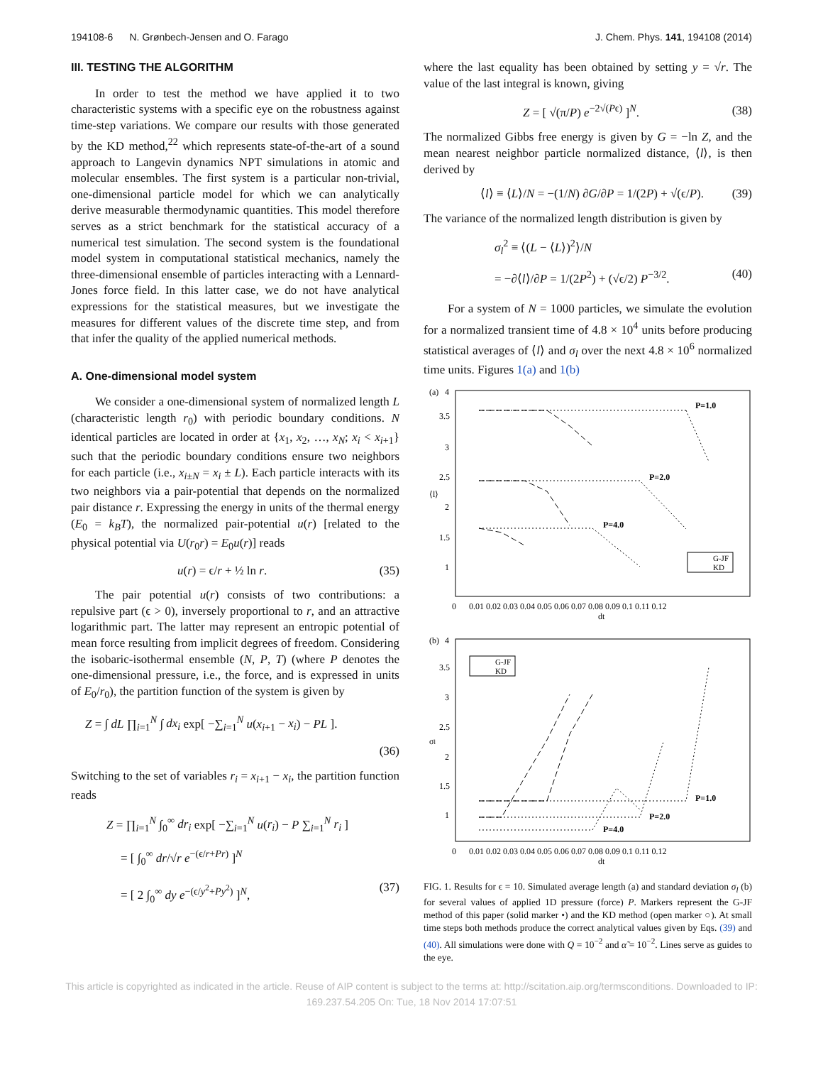194108-6 N. Grønbech-Jensen and O. Farago J. Chem. Phys. 141, 194108 (2014)
III. TESTING THE ALGORITHM
In order to test the method we have applied it to two characteristic systems with a specific eye on the robustness against time-step variations. We compare our results with those generated by the KD method,<sup>22</sup> which represents state-of-the-art of a sound approach to Langevin dynamics NPT simulations in atomic and molecular ensembles. The first system is a particular non-trivial, one-dimensional particle model for which we can analytically derive measurable thermodynamic quantities. This model therefore serves as a strict benchmark for the statistical accuracy of a numerical test simulation. The second system is the foundational model system in computational statistical mechanics, namely the three-dimensional ensemble of particles interacting with a Lennard-Jones force field. In this latter case, we do not have analytical expressions for the statistical measures, but we investigate the measures for different values of the discrete time step, and from that infer the quality of the applied numerical methods.
A. One-dimensional model system
We consider a one-dimensional system of normalized length L (characteristic length r<sub>0</sub>) with periodic boundary conditions. N identical particles are located in order at {x<sub>1</sub>, x<sub>2</sub>, …, x<sub>N</sub>; x<sub>i</sub> < x<sub>i+1</sub>} such that the periodic boundary conditions ensure two neighbors for each particle (i.e., x<sub>i±N</sub> = x<sub>i</sub> ± L). Each particle interacts with its two neighbors via a pair-potential that depends on the normalized pair distance r. Expressing the energy in units of the thermal energy (E<sub>0</sub> = k<sub>B</sub>T), the normalized pair-potential u(r) [related to the physical potential via U(r<sub>0</sub>r) = E<sub>0</sub>u(r)] reads
u(r) = ϵ/r + ½ ln r. (35)
The pair potential u(r) consists of two contributions: a repulsive part (ϵ > 0), inversely proportional to r, and an attractive logarithmic part. The latter may represent an entropic potential of mean force resulting from implicit degrees of freedom. Considering the isobaric-isothermal ensemble (N, P, T) (where P denotes the one-dimensional pressure, i.e., the force, and is expressed in units of E<sub>0</sub>/r<sub>0</sub>), the partition function of the system is given by
Z = ∫ dL ∏<sub>i=1</sub><sup>N</sup> ∫ dx<sub>i</sub> exp[ −∑<sub>i=1</sub><sup>N</sup> u(x<sub>i+1</sub> − x<sub>i</sub>) − PL ].
(36)
Switching to the set of variables r<sub>i</sub> = x<sub>i+1</sub> − x<sub>i</sub>, the partition function reads
Z = ∏<sub>i=1</sub><sup>N</sup> ∫<sub>0</sub><sup>∞</sup> dr<sub>i</sub> exp[ −∑<sub>i=1</sub><sup>N</sup> u(r<sub>i</sub>) − P ∑<sub>i=1</sub><sup>N</sup> r<sub>i</sub> ]
= [ ∫<sub>0</sub><sup>∞</sup> dr/√r e<sup>−(ϵ/r+Pr)</sup> ]<sup>N</sup>
= [ 2 ∫<sub>0</sub><sup>∞</sup> dy e<sup>−(ϵ/y<sup>2</sup>+Py<sup>2</sup>)</sup> ]<sup>N</sup>, (37)
where the last equality has been obtained by setting y = √r. The value of the last integral is known, giving
Z = [ √(π/P) e<sup>−2√(Pϵ)</sup> ]<sup>N</sup>. (38)
The normalized Gibbs free energy is given by G = −ln Z, and the mean nearest neighbor particle normalized distance, ⟨l⟩, is then derived by
⟨l⟩ ≡ ⟨L⟩/N = −(1/N) ∂G/∂P = 1/(2P) + √(ϵ/P). (39)
The variance of the normalized length distribution is given by
σ<sub>l</sub><sup>2</sup> ≡ ⟨(L − ⟨L⟩)<sup>2</sup>⟩/N
= −∂⟨l⟩/∂P = 1/(2P<sup>2</sup>) + (√ϵ/2) P<sup>−3/2</sup>. (40)
For a system of N = 1000 particles, we simulate the evolution for a normalized transient time of 4.8 × 10<sup>4</sup> units before producing statistical averages of ⟨l⟩ and σ<sub>l</sub> over the next 4.8 × 10<sup>6</sup> normalized time units. Figures 1(a) and 1(b)
(a)
4
3.5
3
2.5
2
1.5
1
⟨l⟩
P=1.0
P=2.0
P=4.0
G-JF
KD
0
0.01 0.02 0.03 0.04 0.05 0.06 0.07 0.08 0.09 0.1 0.11 0.12
dt
(b)
4
3.5
3
2.5
2
1.5
1
σl
G-JF
KD
P=1.0
P=2.0
P=4.0
0
0.01 0.02 0.03 0.04 0.05 0.06 0.07 0.08 0.09 0.1 0.11 0.12
dt
FIG. 1. Results for ϵ = 10. Simulated average length (a) and standard deviation σ<sub>l</sub> (b) for several values of applied 1D pressure (force) P. Markers represent the G-JF method of this paper (solid marker •) and the KD method (open marker ○). At small time steps both methods produce the correct analytical values given by Eqs. (39) and (40). All simulations were done with Q = 10<sup>−2</sup> and α̃ = 10<sup>−2</sup>. Lines serve as guides to the eye.
This article is copyrighted as indicated in the article. Reuse of AIP content is subject to the terms at: http://scitation.aip.org/termsconditions. Downloaded to IP:
169.237.54.205 On: Tue, 18 Nov 2014 17:07:51